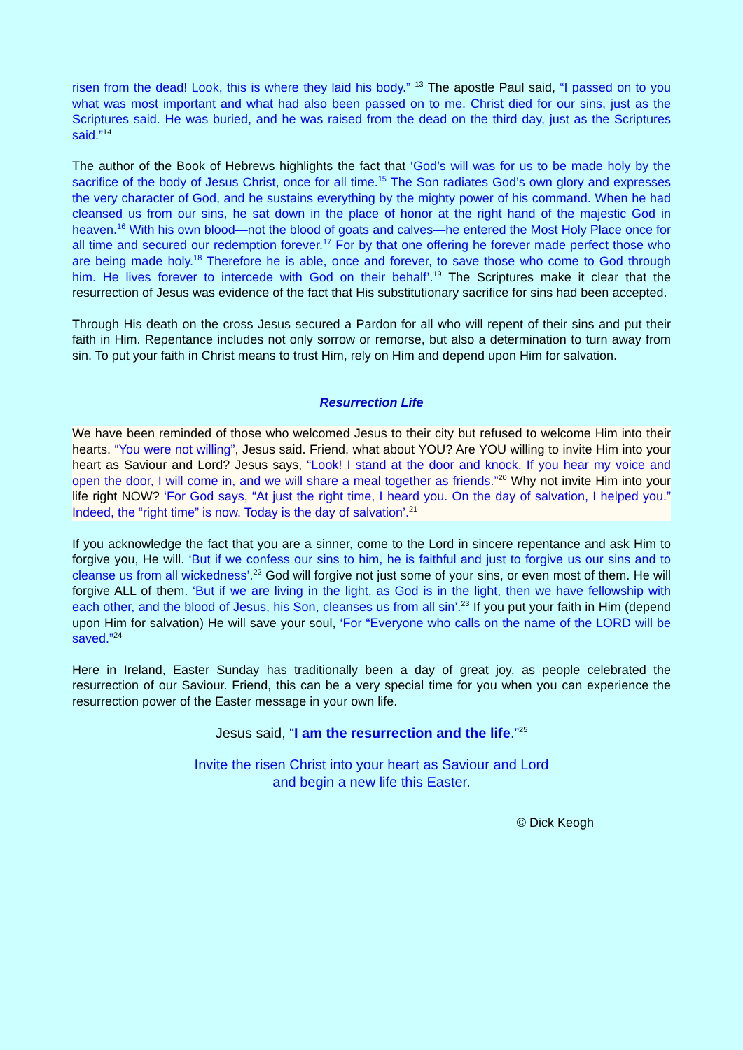risen from the dead! Look, this is where they laid his body.” <sup>13</sup> The apostle Paul said, “I passed on to you what was most important and what had also been passed on to me. Christ died for our sins, just as the Scriptures said. He was buried, and he was raised from the dead on the third day, just as the Scriptures said.”<sup>14</sup>
The author of the Book of Hebrews highlights the fact that ‘God’s will was for us to be made holy by the sacrifice of the body of Jesus Christ, once for all time.<sup>15</sup> The Son radiates God’s own glory and expresses the very character of God, and he sustains everything by the mighty power of his command. When he had cleansed us from our sins, he sat down in the place of honor at the right hand of the majestic God in heaven.<sup>16</sup> With his own blood—not the blood of goats and calves—he entered the Most Holy Place once for all time and secured our redemption forever.<sup>17</sup> For by that one offering he forever made perfect those who are being made holy.<sup>18</sup> Therefore he is able, once and forever, to save those who come to God through him. He lives forever to intercede with God on their behalf’.<sup>19</sup> The Scriptures make it clear that the resurrection of Jesus was evidence of the fact that His substitutionary sacrifice for sins had been accepted.
Through His death on the cross Jesus secured a Pardon for all who will repent of their sins and put their faith in Him. Repentance includes not only sorrow or remorse, but also a determination to turn away from sin. To put your faith in Christ means to trust Him, rely on Him and depend upon Him for salvation.
Resurrection Life
We have been reminded of those who welcomed Jesus to their city but refused to welcome Him into their hearts. “You were not willing”, Jesus said. Friend, what about YOU? Are YOU willing to invite Him into your heart as Saviour and Lord? Jesus says, “Look! I stand at the door and knock. If you hear my voice and open the door, I will come in, and we will share a meal together as friends.”<sup>20</sup> Why not invite Him into your life right NOW? ‘For God says, “At just the right time, I heard you. On the day of salvation, I helped you.” Indeed, the “right time” is now. Today is the day of salvation’.<sup>21</sup>
If you acknowledge the fact that you are a sinner, come to the Lord in sincere repentance and ask Him to forgive you, He will. ‘But if we confess our sins to him, he is faithful and just to forgive us our sins and to cleanse us from all wickedness’.<sup>22</sup> God will forgive not just some of your sins, or even most of them. He will forgive ALL of them. ‘But if we are living in the light, as God is in the light, then we have fellowship with each other, and the blood of Jesus, his Son, cleanses us from all sin’.<sup>23</sup> If you put your faith in Him (depend upon Him for salvation) He will save your soul, ‘For “Everyone who calls on the name of the LORD will be saved.”<sup>24</sup>
Here in Ireland, Easter Sunday has traditionally been a day of great joy, as people celebrated the resurrection of our Saviour. Friend, this can be a very special time for you when you can experience the resurrection power of the Easter message in your own life.
Jesus said, “I am the resurrection and the life.”<sup>25</sup>
Invite the risen Christ into your heart as Saviour and Lord
and begin a new life this Easter.
© Dick Keogh